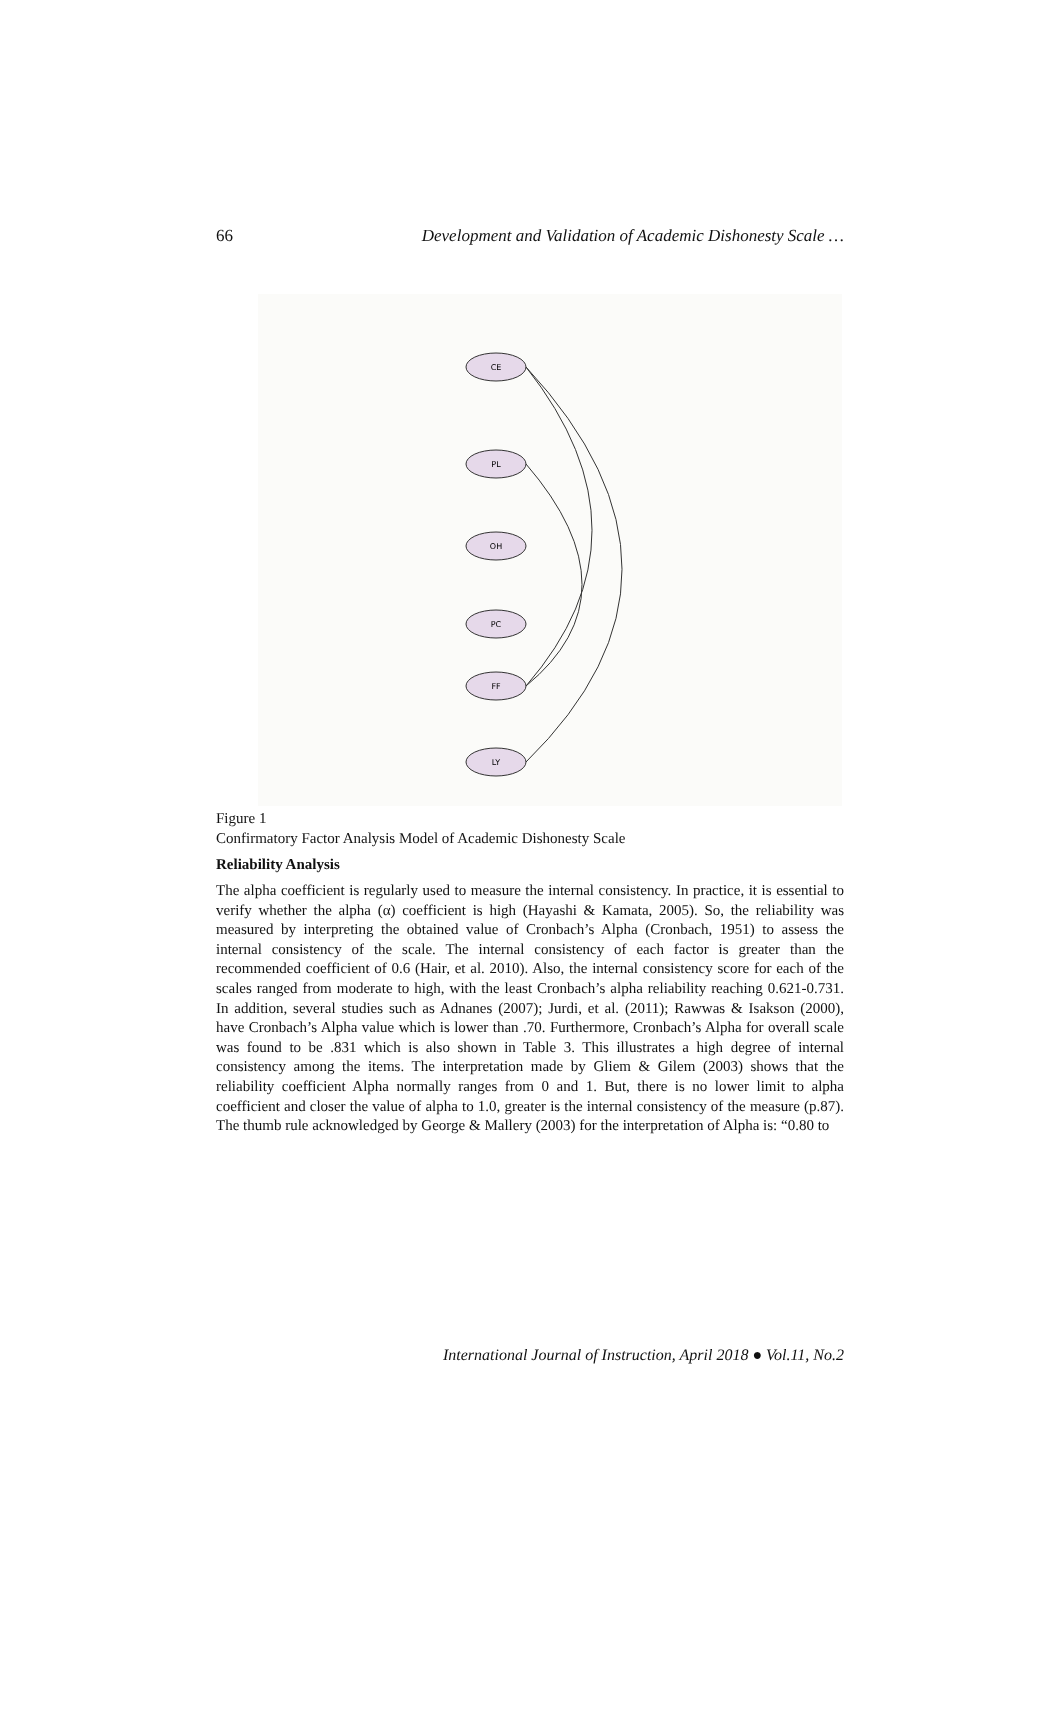66 Development and Validation of Academic Dishonesty Scale …
CE
PL
OH
PC
FF
LY
Figure 1
Confirmatory Factor Analysis Model of Academic Dishonesty Scale
Reliability Analysis
The alpha coefficient is regularly used to measure the internal consistency. In practice, it is essential to verify whether the alpha (α) coefficient is high (Hayashi & Kamata, 2005). So, the reliability was measured by interpreting the obtained value of Cronbach’s Alpha (Cronbach, 1951) to assess the internal consistency of the scale. The internal consistency of each factor is greater than the recommended coefficient of 0.6 (Hair, et al. 2010). Also, the internal consistency score for each of the scales ranged from moderate to high, with the least Cronbach’s alpha reliability reaching 0.621-0.731. In addition, several studies such as Adnanes (2007); Jurdi, et al. (2011); Rawwas & Isakson (2000), have Cronbach’s Alpha value which is lower than .70. Furthermore, Cronbach’s Alpha for overall scale was found to be .831 which is also shown in Table 3. This illustrates a high degree of internal consistency among the items. The interpretation made by Gliem & Gilem (2003) shows that the reliability coefficient Alpha normally ranges from 0 and 1. But, there is no lower limit to alpha coefficient and closer the value of alpha to 1.0, greater is the internal consistency of the measure (p.87). The thumb rule acknowledged by George & Mallery (2003) for the interpretation of Alpha is: “0.80 to
International Journal of Instruction, April 2018 ● Vol.11, No.2